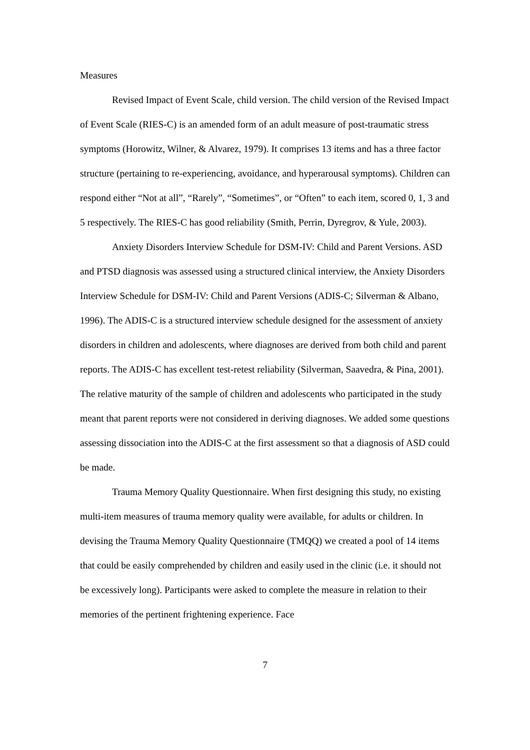Measures
Revised Impact of Event Scale, child version. The child version of the Revised Impact of Event Scale (RIES-C) is an amended form of an adult measure of post-traumatic stress symptoms (Horowitz, Wilner, & Alvarez, 1979). It comprises 13 items and has a three factor structure (pertaining to re-experiencing, avoidance, and hyperarousal symptoms). Children can respond either “Not at all”, “Rarely”, “Sometimes”, or “Often” to each item, scored 0, 1, 3 and 5 respectively. The RIES-C has good reliability (Smith, Perrin, Dyregrov, & Yule, 2003).
Anxiety Disorders Interview Schedule for DSM-IV: Child and Parent Versions. ASD and PTSD diagnosis was assessed using a structured clinical interview, the Anxiety Disorders Interview Schedule for DSM-IV: Child and Parent Versions (ADIS-C; Silverman & Albano, 1996). The ADIS-C is a structured interview schedule designed for the assessment of anxiety disorders in children and adolescents, where diagnoses are derived from both child and parent reports. The ADIS-C has excellent test-retest reliability (Silverman, Saavedra, & Pina, 2001). The relative maturity of the sample of children and adolescents who participated in the study meant that parent reports were not considered in deriving diagnoses. We added some questions assessing dissociation into the ADIS-C at the first assessment so that a diagnosis of ASD could be made.
Trauma Memory Quality Questionnaire. When first designing this study, no existing multi-item measures of trauma memory quality were available, for adults or children. In devising the Trauma Memory Quality Questionnaire (TMQQ) we created a pool of 14 items that could be easily comprehended by children and easily used in the clinic (i.e. it should not be excessively long). Participants were asked to complete the measure in relation to their memories of the pertinent frightening experience. Face
7